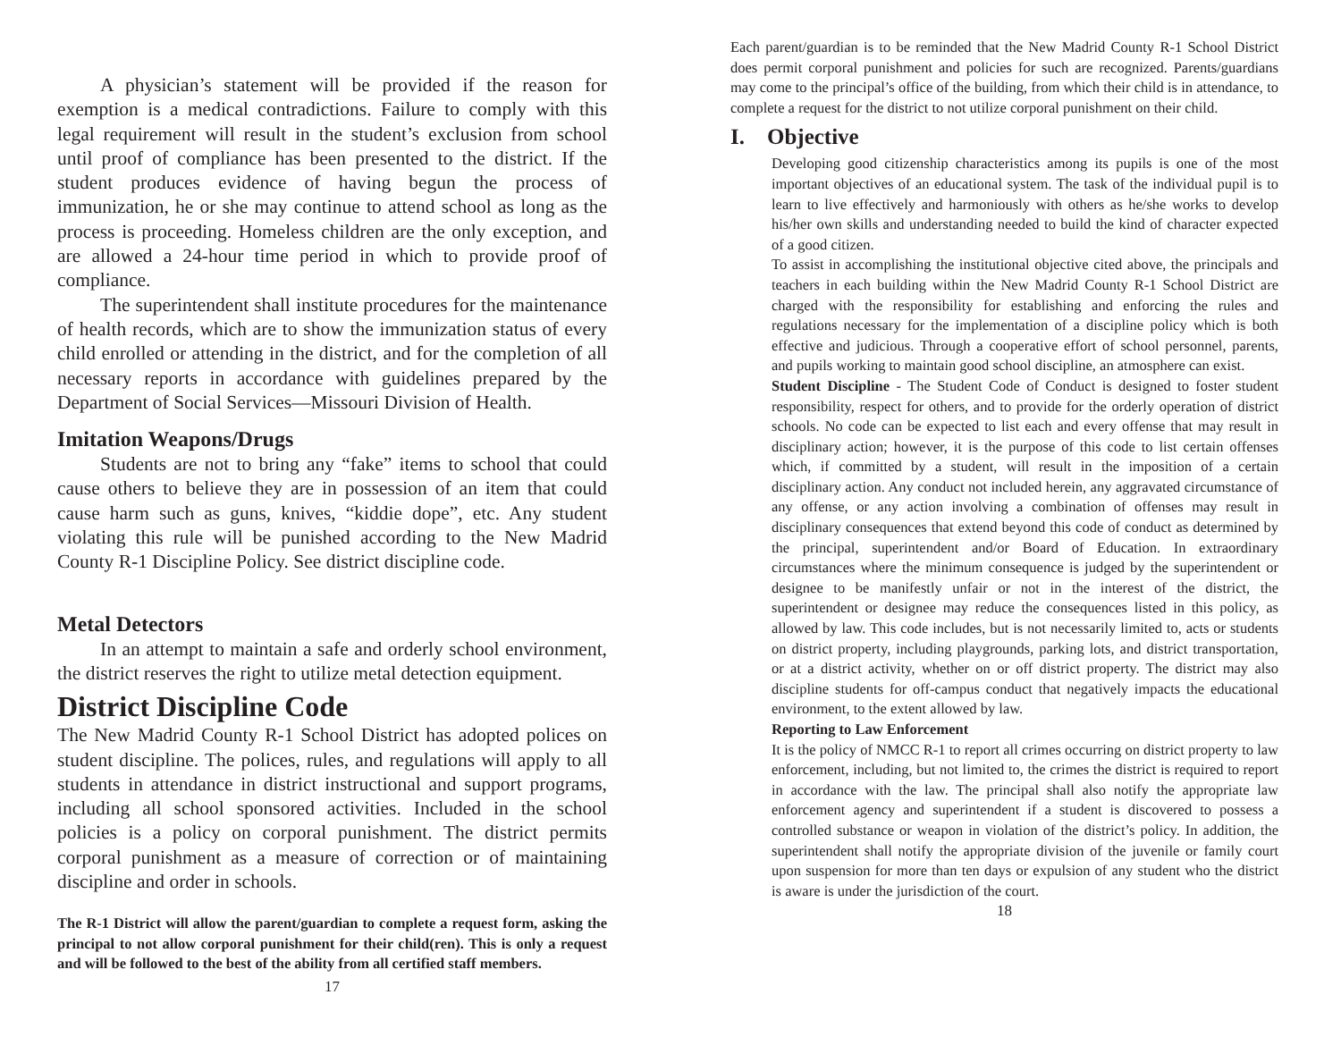A physician’s statement will be provided if the reason for exemption is a medical contradictions. Failure to comply with this legal requirement will result in the student’s exclusion from school until proof of compliance has been presented to the district. If the student produces evidence of having begun the process of immunization, he or she may continue to attend school as long as the process is proceeding. Homeless children are the only exception, and are allowed a 24-hour time period in which to provide proof of compliance.
The superintendent shall institute procedures for the maintenance of health records, which are to show the immunization status of every child enrolled or attending in the district, and for the completion of all necessary reports in accordance with guidelines prepared by the Department of Social Services—Missouri Division of Health.
Imitation Weapons/Drugs
Students are not to bring any “fake” items to school that could cause others to believe they are in possession of an item that could cause harm such as guns, knives, “kiddie dope”, etc. Any student violating this rule will be punished according to the New Madrid County R-1 Discipline Policy. See district discipline code.
Metal Detectors
In an attempt to maintain a safe and orderly school environment, the district reserves the right to utilize metal detection equipment.
District Discipline Code
The New Madrid County R-1 School District has adopted polices on student discipline. The polices, rules, and regulations will apply to all students in attendance in district instructional and support programs, including all school sponsored activities. Included in the school policies is a policy on corporal punishment. The district permits corporal punishment as a measure of correction or of maintaining discipline and order in schools.
The R-1 District will allow the parent/guardian to complete a request form, asking the principal to not allow corporal punishment for their child(ren). This is only a request and will be followed to the best of the ability from all certified staff members.
17
Each parent/guardian is to be reminded that the New Madrid County R-1 School District does permit corporal punishment and policies for such are recognized. Parents/guardians may come to the principal’s office of the building, from which their child is in attendance, to complete a request for the district to not utilize corporal punishment on their child.
I. Objective
Developing good citizenship characteristics among its pupils is one of the most important objectives of an educational system. The task of the individual pupil is to learn to live effectively and harmoniously with others as he/she works to develop his/her own skills and understanding needed to build the kind of character expected of a good citizen.
To assist in accomplishing the institutional objective cited above, the principals and teachers in each building within the New Madrid County R-1 School District are charged with the responsibility for establishing and enforcing the rules and regulations necessary for the implementation of a discipline policy which is both effective and judicious. Through a cooperative effort of school personnel, parents, and pupils working to maintain good school discipline, an atmosphere can exist.
Student Discipline - The Student Code of Conduct is designed to foster student responsibility, respect for others, and to provide for the orderly operation of district schools. No code can be expected to list each and every offense that may result in disciplinary action; however, it is the purpose of this code to list certain offenses which, if committed by a student, will result in the imposition of a certain disciplinary action. Any conduct not included herein, any aggravated circumstance of any offense, or any action involving a combination of offenses may result in disciplinary consequences that extend beyond this code of conduct as determined by the principal, superintendent and/or Board of Education. In extraordinary circumstances where the minimum consequence is judged by the superintendent or designee to be manifestly unfair or not in the interest of the district, the superintendent or designee may reduce the consequences listed in this policy, as allowed by law. This code includes, but is not necessarily limited to, acts or students on district property, including playgrounds, parking lots, and district transportation, or at a district activity, whether on or off district property. The district may also discipline students for off-campus conduct that negatively impacts the educational environment, to the extent allowed by law.
Reporting to Law Enforcement
It is the policy of NMCC R-1 to report all crimes occurring on district property to law enforcement, including, but not limited to, the crimes the district is required to report in accordance with the law. The principal shall also notify the appropriate law enforcement agency and superintendent if a student is discovered to possess a controlled substance or weapon in violation of the district’s policy. In addition, the superintendent shall notify the appropriate division of the juvenile or family court upon suspension for more than ten days or expulsion of any student who the district is aware is under the jurisdiction of the court.
18